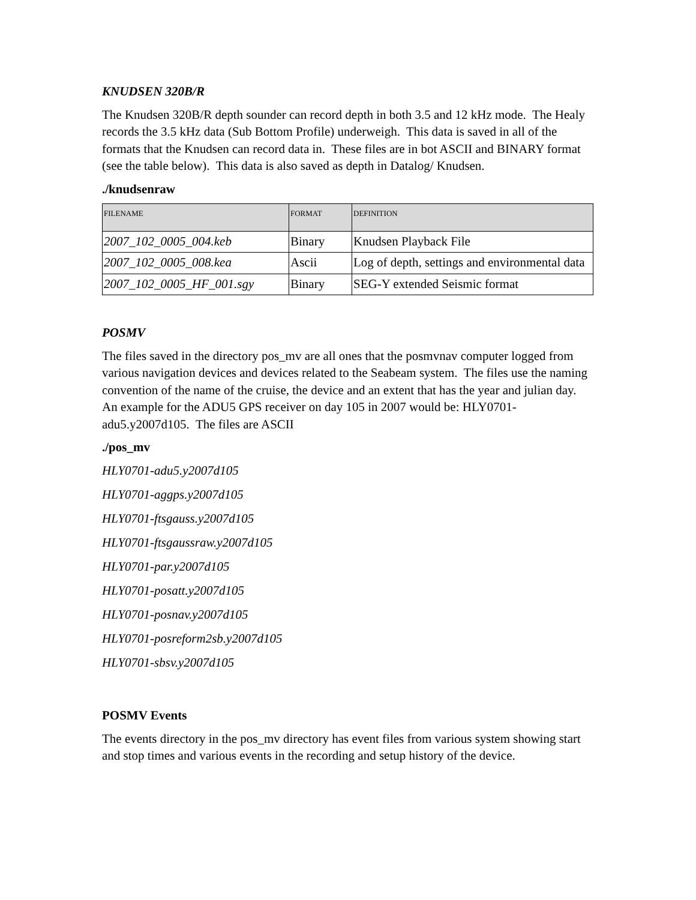KNUDSEN 320B/R
The Knudsen 320B/R depth sounder can record depth in both 3.5 and 12 kHz mode. The Healy records the 3.5 kHz data (Sub Bottom Profile) underweigh. This data is saved in all of the formats that the Knudsen can record data in. These files are in bot ASCII and BINARY format (see the table below). This data is also saved as depth in Datalog/ Knudsen.
./knudsenraw
| FILENAME | FORMAT | DEFINITION |
| --- | --- | --- |
| 2007_102_0005_004.keb | Binary | Knudsen Playback File |
| 2007_102_0005_008.kea | Ascii | Log of depth, settings and environmental data |
| 2007_102_0005_HF_001.sgy | Binary | SEG-Y extended Seismic format |
POSMV
The files saved in the directory pos_mv are all ones that the posmvnav computer logged from various navigation devices and devices related to the Seabeam system. The files use the naming convention of the name of the cruise, the device and an extent that has the year and julian day. An example for the ADU5 GPS receiver on day 105 in 2007 would be: HLY0701-adu5.y2007d105. The files are ASCII
./pos_mv
HLY0701-adu5.y2007d105
HLY0701-aggps.y2007d105
HLY0701-ftsgauss.y2007d105
HLY0701-ftsgaussraw.y2007d105
HLY0701-par.y2007d105
HLY0701-posatt.y2007d105
HLY0701-posnav.y2007d105
HLY0701-posreform2sb.y2007d105
HLY0701-sbsv.y2007d105
POSMV Events
The events directory in the pos_mv directory has event files from various system showing start and stop times and various events in the recording and setup history of the device.